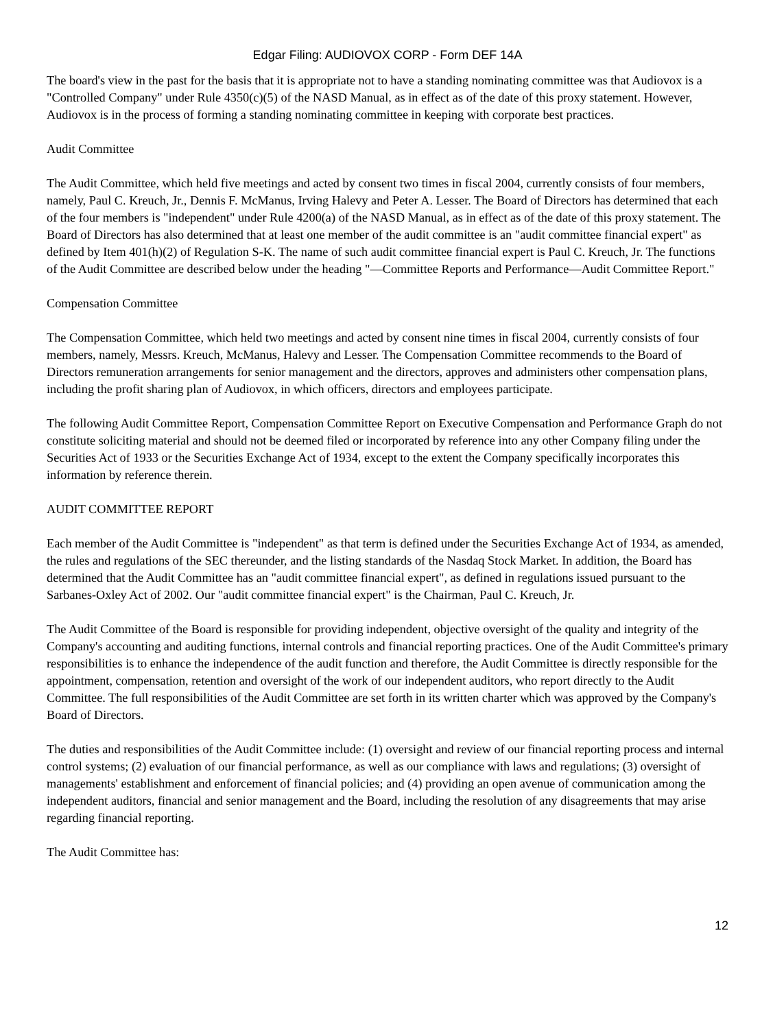Edgar Filing: AUDIOVOX CORP - Form DEF 14A
The board's view in the past for the basis that it is appropriate not to have a standing nominating committee was that Audiovox is a "Controlled Company" under Rule 4350(c)(5) of the NASD Manual, as in effect as of the date of this proxy statement. However, Audiovox is in the process of forming a standing nominating committee in keeping with corporate best practices.
Audit Committee
The Audit Committee, which held five meetings and acted by consent two times in fiscal 2004, currently consists of four members, namely, Paul C. Kreuch, Jr., Dennis F. McManus, Irving Halevy and Peter A. Lesser. The Board of Directors has determined that each of the four members is "independent" under Rule 4200(a) of the NASD Manual, as in effect as of the date of this proxy statement. The Board of Directors has also determined that at least one member of the audit committee is an "audit committee financial expert" as defined by Item 401(h)(2) of Regulation S-K. The name of such audit committee financial expert is Paul C. Kreuch, Jr. The functions of the Audit Committee are described below under the heading "—Committee Reports and Performance—Audit Committee Report."
Compensation Committee
The Compensation Committee, which held two meetings and acted by consent nine times in fiscal 2004, currently consists of four members, namely, Messrs. Kreuch, McManus, Halevy and Lesser. The Compensation Committee recommends to the Board of Directors remuneration arrangements for senior management and the directors, approves and administers other compensation plans, including the profit sharing plan of Audiovox, in which officers, directors and employees participate.
The following Audit Committee Report, Compensation Committee Report on Executive Compensation and Performance Graph do not constitute soliciting material and should not be deemed filed or incorporated by reference into any other Company filing under the Securities Act of 1933 or the Securities Exchange Act of 1934, except to the extent the Company specifically incorporates this information by reference therein.
AUDIT COMMITTEE REPORT
Each member of the Audit Committee is "independent" as that term is defined under the Securities Exchange Act of 1934, as amended, the rules and regulations of the SEC thereunder, and the listing standards of the Nasdaq Stock Market. In addition, the Board has determined that the Audit Committee has an "audit committee financial expert", as defined in regulations issued pursuant to the Sarbanes-Oxley Act of 2002. Our "audit committee financial expert" is the Chairman, Paul C. Kreuch, Jr.
The Audit Committee of the Board is responsible for providing independent, objective oversight of the quality and integrity of the Company's accounting and auditing functions, internal controls and financial reporting practices. One of the Audit Committee's primary responsibilities is to enhance the independence of the audit function and therefore, the Audit Committee is directly responsible for the appointment, compensation, retention and oversight of the work of our independent auditors, who report directly to the Audit Committee. The full responsibilities of the Audit Committee are set forth in its written charter which was approved by the Company's Board of Directors.
The duties and responsibilities of the Audit Committee include: (1) oversight and review of our financial reporting process and internal control systems; (2) evaluation of our financial performance, as well as our compliance with laws and regulations; (3) oversight of managements' establishment and enforcement of financial policies; and (4) providing an open avenue of communication among the independent auditors, financial and senior management and the Board, including the resolution of any disagreements that may arise regarding financial reporting.
The Audit Committee has:
12